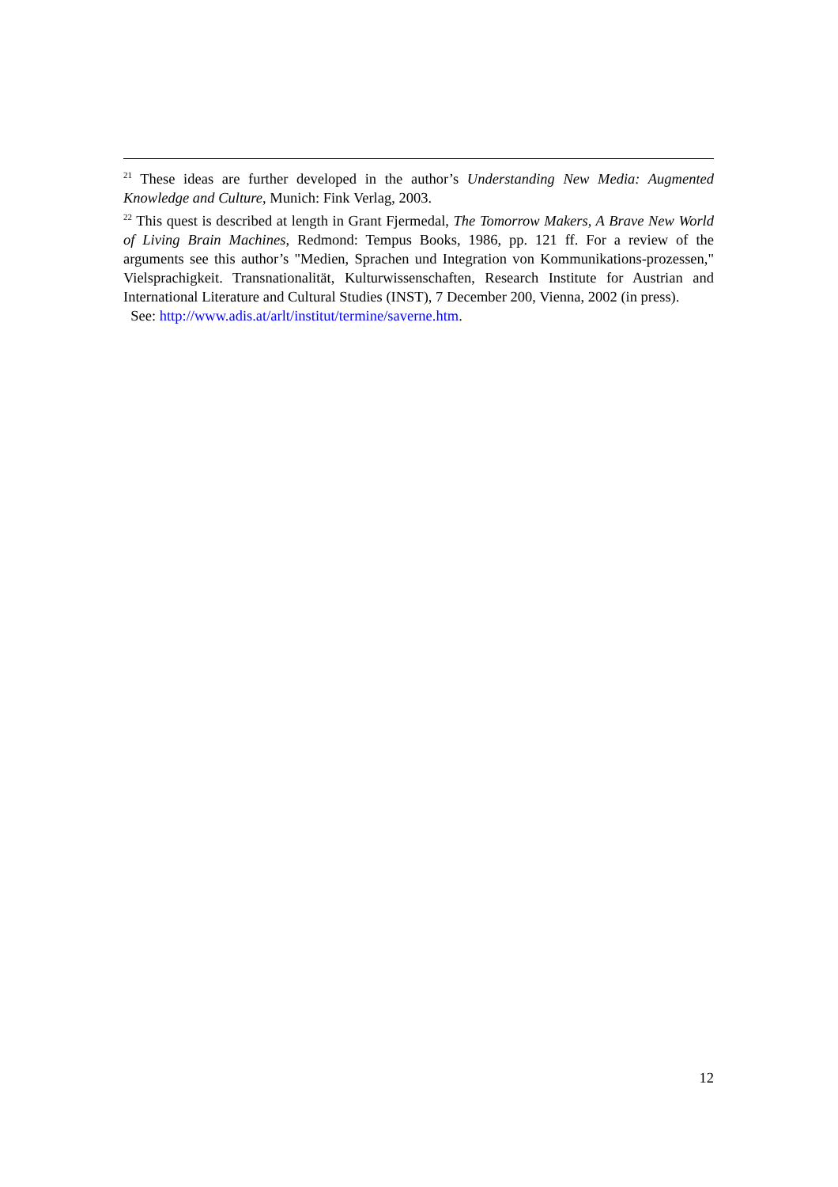<sup>21</sup> These ideas are further developed in the author’s Understanding New Media: Augmented Knowledge and Culture, Munich: Fink Verlag, 2003.
<sup>22</sup> This quest is described at length in Grant Fjermedal, The Tomorrow Makers, A Brave New World of Living Brain Machines, Redmond: Tempus Books, 1986, pp. 121 ff. For a review of the arguments see this author’s "Medien, Sprachen und Integration von Kommunikations-prozessen," Vielsprachigkeit. Transnationalität, Kulturwissenschaften, Research Institute for Austrian and International Literature and Cultural Studies (INST), 7 December 200, Vienna, 2002 (in press).
See: http://www.adis.at/arlt/institut/termine/saverne.htm.
12